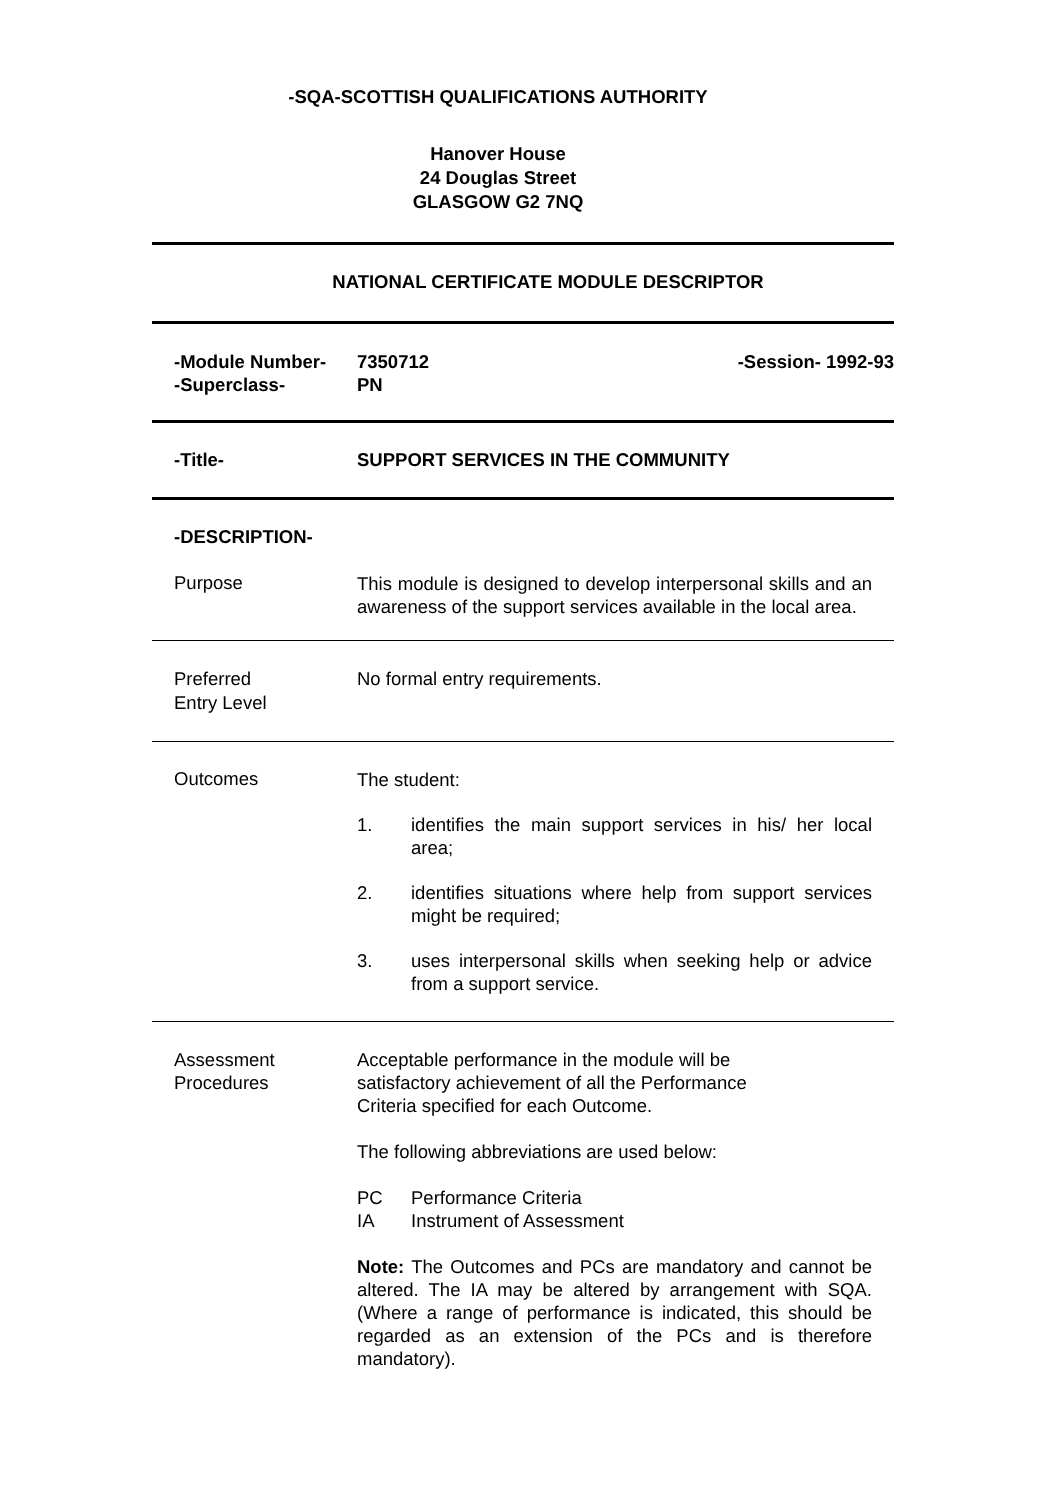-SQA-SCOTTISH QUALIFICATIONS AUTHORITY
Hanover House
24 Douglas Street
GLASGOW G2 7NQ
NATIONAL CERTIFICATE MODULE DESCRIPTOR
-Module Number-
-Superclass-
7350712
PN
-Session- 1992-93
-Title- SUPPORT SERVICES IN THE COMMUNITY
-DESCRIPTION-
Purpose
This module is designed to develop interpersonal skills and an awareness of the support services available in the local area.
Preferred
Entry Level
No formal entry requirements.
Outcomes
The student:
1. identifies the main support services in his/ her local area;
2. identifies situations where help from support services might be required;
3. uses interpersonal skills when seeking help or advice from a support service.
Assessment
Procedures
Acceptable performance in the module will be
satisfactory achievement of all the Performance
Criteria specified for each Outcome.
The following abbreviations are used below:
PC Performance Criteria
IA Instrument of Assessment
Note: The Outcomes and PCs are mandatory and cannot be altered. The IA may be altered by arrangement with SQA. (Where a range of performance is indicated, this should be regarded as an extension of the PCs and is therefore mandatory).